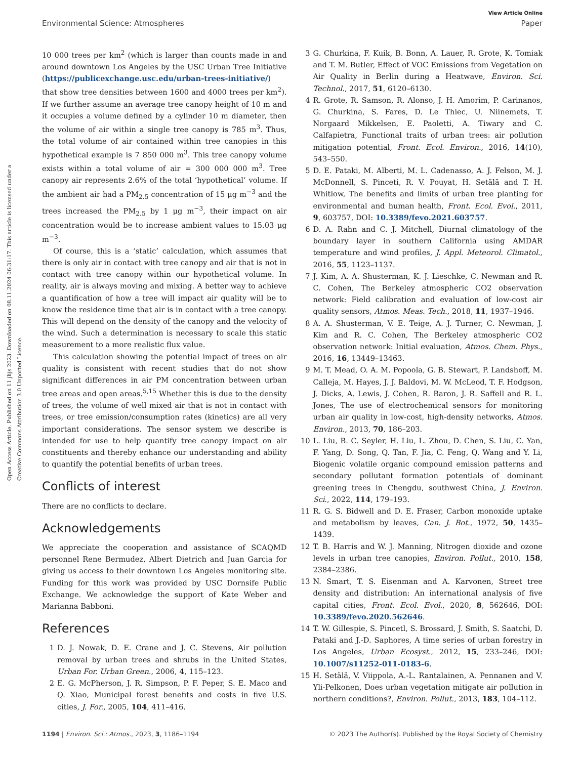View Article Online
Environmental Science: Atmospheres Paper
Open Access Article. Published on 11 jlijs 2023. Downloaded on 08.11.2024 06:31:17. This article is licensed under a Creative Commons Attribution 3.0 Unported Licence.
10 000 trees per km<sup>2</sup> (which is larger than counts made in and around downtown Los Angeles by the USC Urban Tree Initiative (https://publicexchange.usc.edu/urban-trees-initiative/) that show tree densities between 1600 and 4000 trees per km<sup>2</sup>). If we further assume an average tree canopy height of 10 m and it occupies a volume defined by a cylinder 10 m diameter, then the volume of air within a single tree canopy is 785 m<sup>3</sup>. Thus, the total volume of air contained within tree canopies in this hypothetical example is 7 850 000 m<sup>3</sup>. This tree canopy volume exists within a total volume of air = 300 000 000 m<sup>3</sup>. Tree canopy air represents 2.6% of the total ‘hypothetical’ volume. If the ambient air had a PM<sub>2.5</sub> concentration of 15 μg m<sup>−3</sup> and the trees increased the PM<sub>2.5</sub> by 1 μg m<sup>−3</sup>, their impact on air concentration would be to increase ambient values to 15.03 μg m<sup>−3</sup>.
Of course, this is a ‘static’ calculation, which assumes that there is only air in contact with tree canopy and air that is not in contact with tree canopy within our hypothetical volume. In reality, air is always moving and mixing. A better way to achieve a quantification of how a tree will impact air quality will be to know the residence time that air is in contact with a tree canopy. This will depend on the density of the canopy and the velocity of the wind. Such a determination is necessary to scale this static measurement to a more realistic flux value.
This calculation showing the potential impact of trees on air quality is consistent with recent studies that do not show significant differences in air PM concentration between urban tree areas and open areas.<sup>5,15</sup> Whether this is due to the density of trees, the volume of well mixed air that is not in contact with trees, or tree emission/consumption rates (kinetics) are all very important considerations. The sensor system we describe is intended for use to help quantify tree canopy impact on air constituents and thereby enhance our understanding and ability to quantify the potential benefits of urban trees.
Conflicts of interest
There are no conflicts to declare.
Acknowledgements
We appreciate the cooperation and assistance of SCAQMD personnel Rene Bermudez, Albert Dietrich and Juan Garcia for giving us access to their downtown Los Angeles monitoring site. Funding for this work was provided by USC Dornsife Public Exchange. We acknowledge the support of Kate Weber and Marianna Babboni.
References
1 D. J. Nowak, D. E. Crane and J. C. Stevens, Air pollution removal by urban trees and shrubs in the United States, Urban For. Urban Green., 2006, 4, 115–123.
2 E. G. McPherson, J. R. Simpson, P. F. Peper, S. E. Maco and Q. Xiao, Municipal forest benefits and costs in five U.S. cities, J. For., 2005, 104, 411–416.
3 G. Churkina, F. Kuik, B. Bonn, A. Lauer, R. Grote, K. Tomiak and T. M. Butler, Effect of VOC Emissions from Vegetation on Air Quality in Berlin during a Heatwave, Environ. Sci. Technol., 2017, 51, 6120–6130.
4 R. Grote, R. Samson, R. Alonso, J. H. Amorim, P. Carinanos, G. Churkina, S. Fares, D. Le Thiec, U. Niinemets, T. Norgaard Mikkelsen, E. Paoletti, A. Tiwary and C. Calfapietra, Functional traits of urban trees: air pollution mitigation potential, Front. Ecol. Environ., 2016, 14(10), 543–550.
5 D. E. Pataki, M. Alberti, M. L. Cadenasso, A. J. Felson, M. J. McDonnell, S. Pinceti, R. V. Pouyat, H. Setälä and T. H. Whitlow, The benefits and limits of urban tree planting for environmental and human health, Front. Ecol. Evol., 2011, 9, 603757, DOI: 10.3389/fevo.2021.603757.
6 D. A. Rahn and C. J. Mitchell, Diurnal climatology of the boundary layer in southern California using AMDAR temperature and wind profiles, J. Appl. Meteorol. Climatol., 2016, 55, 1123–1137.
7 J. Kim, A. A. Shusterman, K. J. Lieschke, C. Newman and R. C. Cohen, The Berkeley atmospheric CO2 observation network: Field calibration and evaluation of low-cost air quality sensors, Atmos. Meas. Tech., 2018, 11, 1937–1946.
8 A. A. Shusterman, V. E. Teige, A. J. Turner, C. Newman, J. Kim and R. C. Cohen, The Berkeley atmospheric CO2 observation network: Initial evaluation, Atmos. Chem. Phys., 2016, 16, 13449–13463.
9 M. T. Mead, O. A. M. Popoola, G. B. Stewart, P. Landshoff, M. Calleja, M. Hayes, J. J. Baldovi, M. W. McLeod, T. F. Hodgson, J. Dicks, A. Lewis, J. Cohen, R. Baron, J. R. Saffell and R. L. Jones, The use of electrochemical sensors for monitoring urban air quality in low-cost, high-density networks, Atmos. Environ., 2013, 70, 186–203.
10 L. Liu, B. C. Seyler, H. Liu, L. Zhou, D. Chen, S. Liu, C. Yan, F. Yang, D. Song, Q. Tan, F. Jia, C. Feng, Q. Wang and Y. Li, Biogenic volatile organic compound emission patterns and secondary pollutant formation potentials of dominant greening trees in Chengdu, southwest China, J. Environ. Sci., 2022, 114, 179–193.
11 R. G. S. Bidwell and D. E. Fraser, Carbon monoxide uptake and metabolism by leaves, Can. J. Bot., 1972, 50, 1435–1439.
12 T. B. Harris and W. J. Manning, Nitrogen dioxide and ozone levels in urban tree canopies, Environ. Pollut., 2010, 158, 2384–2386.
13 N. Smart, T. S. Eisenman and A. Karvonen, Street tree density and distribution: An international analysis of five capital cities, Front. Ecol. Evol., 2020, 8, 562646, DOI: 10.3389/fevo.2020.562646.
14 T. W. Gillespie, S. Pincetl, S. Brossard, J. Smith, S. Saatchi, D. Pataki and J.-D. Saphores, A time series of urban forestry in Los Angeles, Urban Ecosyst., 2012, 15, 233–246, DOI: 10.1007/s11252-011-0183-6.
15 H. Setälä, V. Viippola, A.-L. Rantalainen, A. Pennanen and V. Yli-Pelkonen, Does urban vegetation mitigate air pollution in northern conditions?, Environ. Pollut., 2013, 183, 104–112.
1194 | Environ. Sci.: Atmos., 2023, 3, 1186–1194 © 2023 The Author(s). Published by the Royal Society of Chemistry